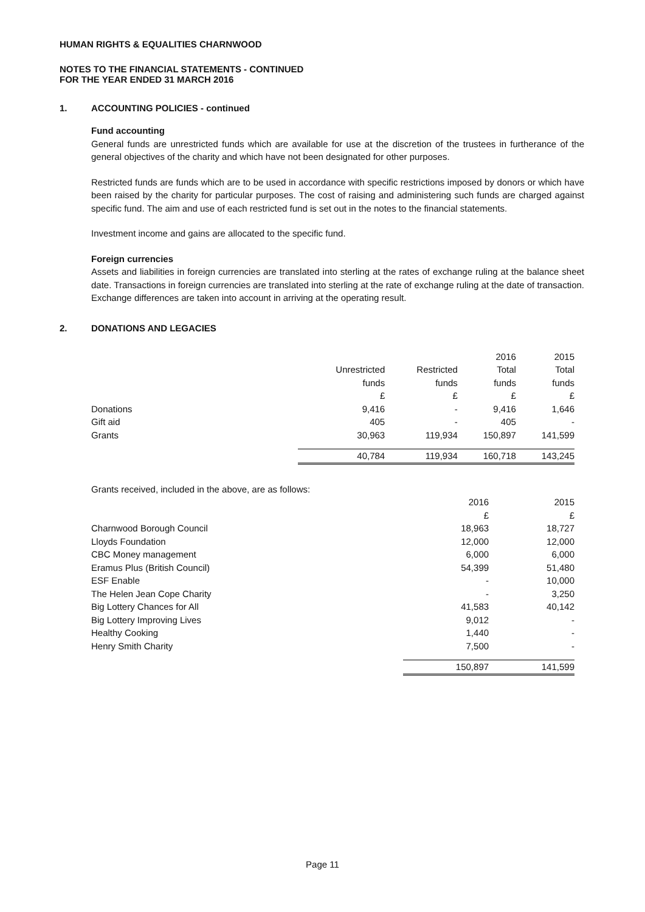HUMAN RIGHTS & EQUALITIES CHARNWOOD
NOTES TO THE FINANCIAL STATEMENTS - CONTINUED
FOR THE YEAR ENDED 31 MARCH 2016
1. ACCOUNTING POLICIES - continued
Fund accounting
General funds are unrestricted funds which are available for use at the discretion of the trustees in furtherance of the general objectives of the charity and which have not been designated for other purposes.
Restricted funds are funds which are to be used in accordance with specific restrictions imposed by donors or which have been raised by the charity for particular purposes. The cost of raising and administering such funds are charged against specific fund. The aim and use of each restricted fund is set out in the notes to the financial statements.
Investment income and gains are allocated to the specific fund.
Foreign currencies
Assets and liabilities in foreign currencies are translated into sterling at the rates of exchange ruling at the balance sheet date. Transactions in foreign currencies are translated into sterling at the rate of exchange ruling at the date of transaction. Exchange differences are taken into account in arriving at the operating result.
2. DONATIONS AND LEGACIES
| | | | 2016 | 2015 |
| | Unrestricted | Restricted | Total | Total |
| | funds | funds | funds | funds |
| | £ | £ | £ | £ |
| Donations | 9,416 | - | 9,416 | 1,646 |
| Gift aid | 405 | - | 405 | - |
| Grants | 30,963 | 119,934 | 150,897 | 141,599 |
| | 40,784 | 119,934 | 160,718 | 143,245 |
| Grants received, included in the above, are as follows: | | |
| | 2016 | 2015 |
| | £ | £ |
| Charnwood Borough Council | 18,963 | 18,727 |
| Lloyds Foundation | 12,000 | 12,000 |
| CBC Money management | 6,000 | 6,000 |
| Eramus Plus (British Council) | 54,399 | 51,480 |
| ESF Enable | - | 10,000 |
| The Helen Jean Cope Charity | - | 3,250 |
| Big Lottery Chances for All | 41,583 | 40,142 |
| Big Lottery Improving Lives | 9,012 | - |
| Healthy Cooking | 1,440 | - |
| Henry Smith Charity | 7,500 | - |
| | 150,897 | 141,599 |
Page 11